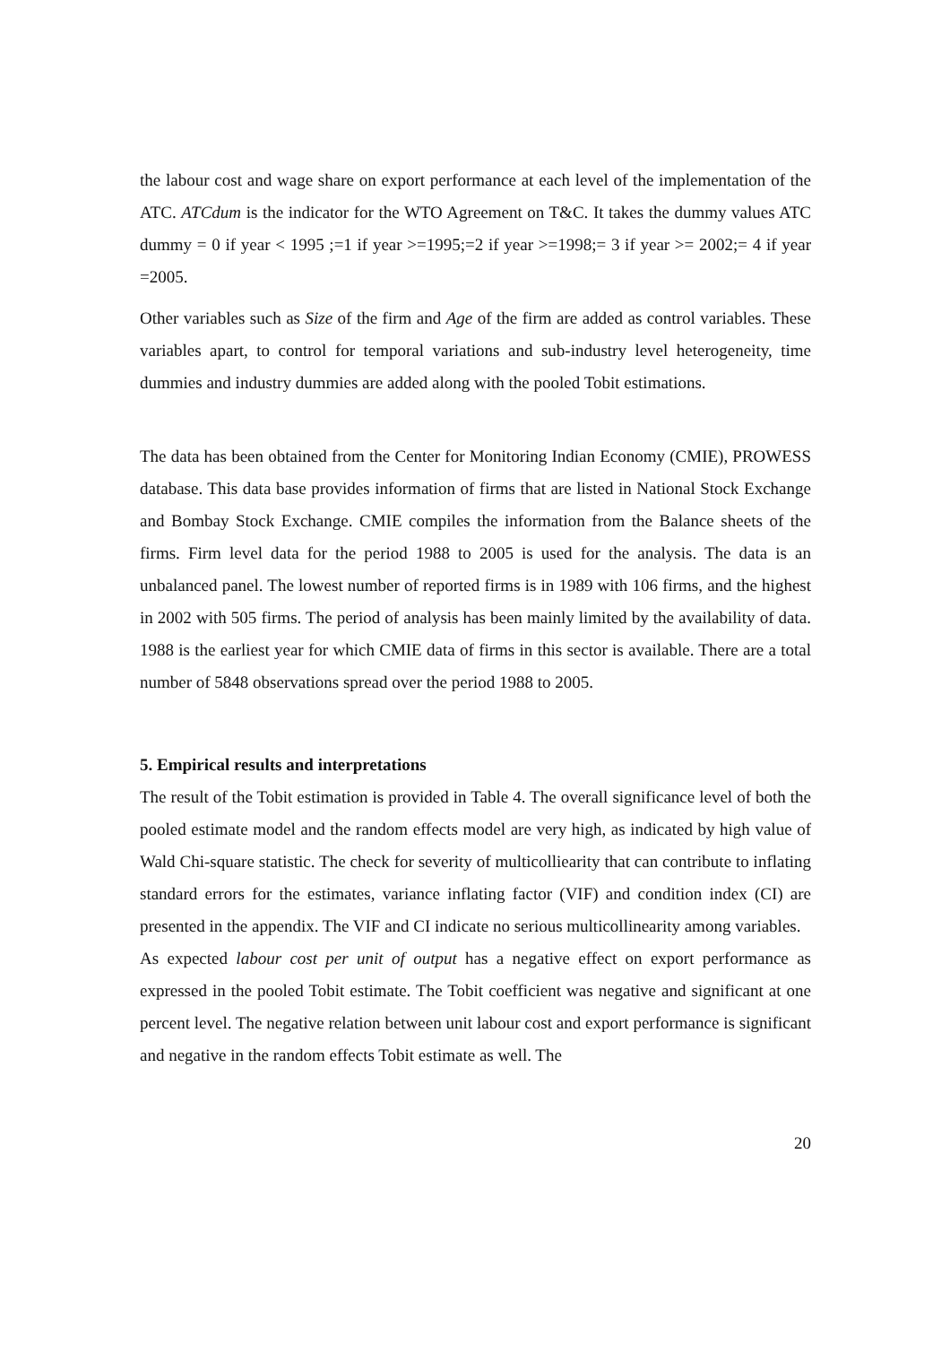the labour cost and wage share on export performance at each level of the implementation of the ATC. ATCdum is the indicator for the WTO Agreement on T&C. It takes the dummy values ATC dummy = 0 if year < 1995 ;=1 if year >=1995;=2 if year >=1998;= 3 if year >= 2002;= 4 if year =2005.
Other variables such as Size of the firm and Age of the firm are added as control variables. These variables apart, to control for temporal variations and sub-industry level heterogeneity, time dummies and industry dummies are added along with the pooled Tobit estimations.
The data has been obtained from the Center for Monitoring Indian Economy (CMIE), PROWESS database. This data base provides information of firms that are listed in National Stock Exchange and Bombay Stock Exchange. CMIE compiles the information from the Balance sheets of the firms. Firm level data for the period 1988 to 2005 is used for the analysis. The data is an unbalanced panel. The lowest number of reported firms is in 1989 with 106 firms, and the highest in 2002 with 505 firms. The period of analysis has been mainly limited by the availability of data. 1988 is the earliest year for which CMIE data of firms in this sector is available. There are a total number of 5848 observations spread over the period 1988 to 2005.
5. Empirical results and interpretations
The result of the Tobit estimation is provided in Table 4. The overall significance level of both the pooled estimate model and the random effects model are very high, as indicated by high value of Wald Chi-square statistic. The check for severity of multicolliearity that can contribute to inflating standard errors for the estimates, variance inflating factor (VIF) and condition index (CI) are presented in the appendix. The VIF and CI indicate no serious multicollinearity among variables.
As expected labour cost per unit of output has a negative effect on export performance as expressed in the pooled Tobit estimate. The Tobit coefficient was negative and significant at one percent level. The negative relation between unit labour cost and export performance is significant and negative in the random effects Tobit estimate as well. The
20